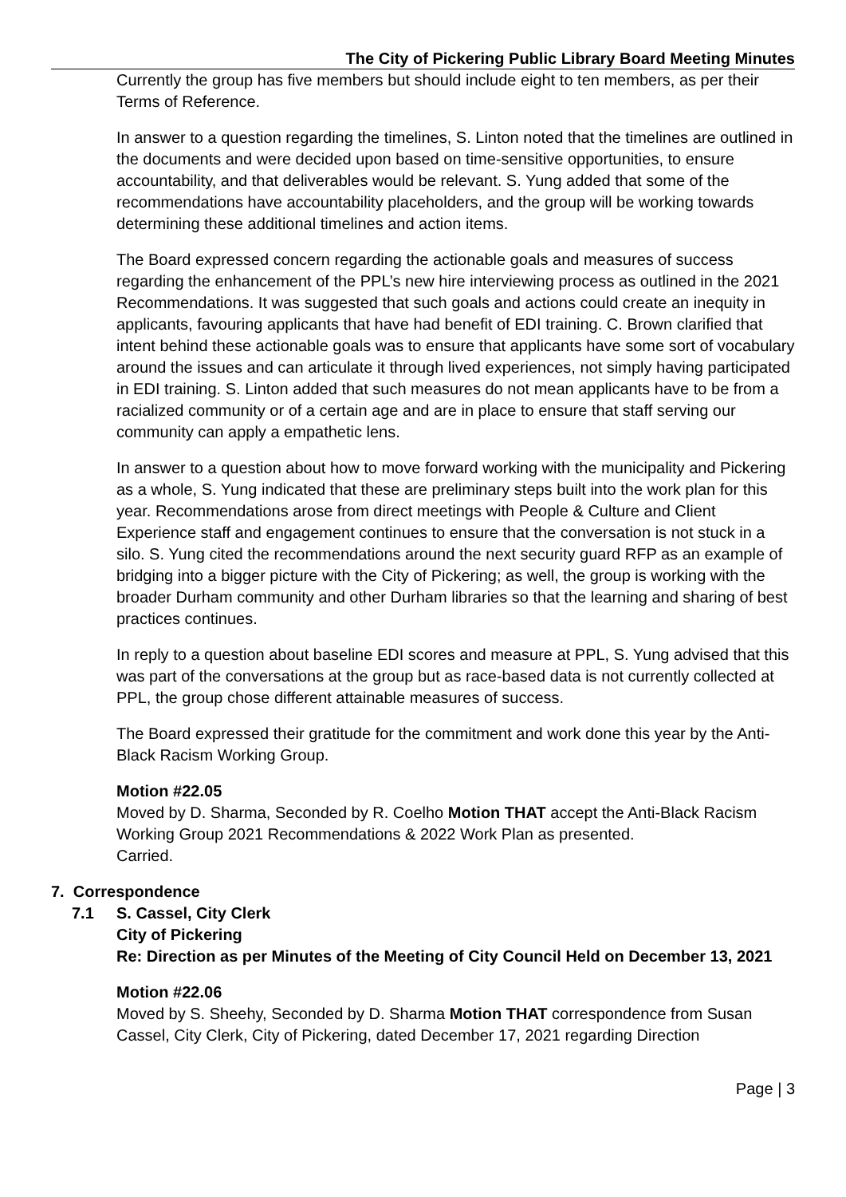The City of Pickering Public Library Board Meeting Minutes
Currently the group has five members but should include eight to ten members, as per their Terms of Reference.
In answer to a question regarding the timelines, S. Linton noted that the timelines are outlined in the documents and were decided upon based on time-sensitive opportunities, to ensure accountability, and that deliverables would be relevant. S. Yung added that some of the recommendations have accountability placeholders, and the group will be working towards determining these additional timelines and action items.
The Board expressed concern regarding the actionable goals and measures of success regarding the enhancement of the PPL’s new hire interviewing process as outlined in the 2021 Recommendations. It was suggested that such goals and actions could create an inequity in applicants, favouring applicants that have had benefit of EDI training. C. Brown clarified that intent behind these actionable goals was to ensure that applicants have some sort of vocabulary around the issues and can articulate it through lived experiences, not simply having participated in EDI training. S. Linton added that such measures do not mean applicants have to be from a racialized community or of a certain age and are in place to ensure that staff serving our community can apply a empathetic lens.
In answer to a question about how to move forward working with the municipality and Pickering as a whole, S. Yung indicated that these are preliminary steps built into the work plan for this year. Recommendations arose from direct meetings with People & Culture and Client Experience staff and engagement continues to ensure that the conversation is not stuck in a silo. S. Yung cited the recommendations around the next security guard RFP as an example of bridging into a bigger picture with the City of Pickering; as well, the group is working with the broader Durham community and other Durham libraries so that the learning and sharing of best practices continues.
In reply to a question about baseline EDI scores and measure at PPL, S. Yung advised that this was part of the conversations at the group but as race-based data is not currently collected at PPL, the group chose different attainable measures of success.
The Board expressed their gratitude for the commitment and work done this year by the Anti-Black Racism Working Group.
Motion #22.05
Moved by D. Sharma, Seconded by R. Coelho Motion THAT accept the Anti-Black Racism Working Group 2021 Recommendations & 2022 Work Plan as presented.
Carried.
7. Correspondence
7.1 S. Cassel, City Clerk
City of Pickering
Re: Direction as per Minutes of the Meeting of City Council Held on December 13, 2021
Motion #22.06
Moved by S. Sheehy, Seconded by D. Sharma Motion THAT correspondence from Susan Cassel, City Clerk, City of Pickering, dated December 17, 2021 regarding Direction
Page | 3